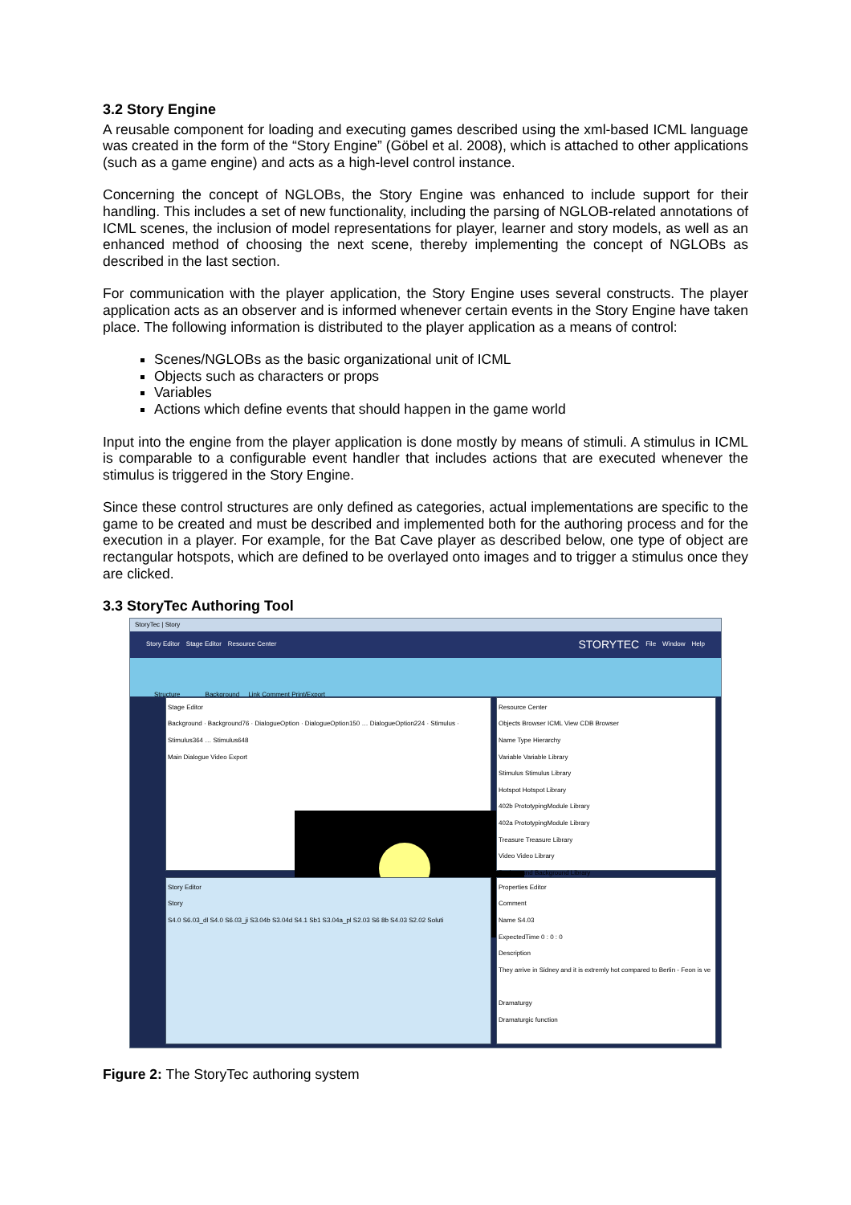3.2 Story Engine
A reusable component for loading and executing games described using the xml-based ICML language was created in the form of the “Story Engine” (Göbel et al. 2008), which is attached to other applications (such as a game engine) and acts as a high-level control instance.
Concerning the concept of NGLOBs, the Story Engine was enhanced to include support for their handling. This includes a set of new functionality, including the parsing of NGLOB-related annotations of ICML scenes, the inclusion of model representations for player, learner and story models, as well as an enhanced method of choosing the next scene, thereby implementing the concept of NGLOBs as described in the last section.
For communication with the player application, the Story Engine uses several constructs. The player application acts as an observer and is informed whenever certain events in the Story Engine have taken place. The following information is distributed to the player application as a means of control:
Scenes/NGLOBs as the basic organizational unit of ICML
Objects such as characters or props
Variables
Actions which define events that should happen in the game world
Input into the engine from the player application is done mostly by means of stimuli. A stimulus in ICML is comparable to a configurable event handler that includes actions that are executed whenever the stimulus is triggered in the Story Engine.
Since these control structures are only defined as categories, actual implementations are specific to the game to be created and must be described and implemented both for the authoring process and for the execution in a player. For example, for the Bat Cave player as described below, one type of object are rectangular hotspots, which are defined to be overlayed onto images and to trigger a stimulus once they are clicked.
3.3 StoryTec Authoring Tool
StoryTec | Story
Story Editor Stage Editor Resource Center STORYTEC File Window Help
Structure Background Link Comment Print/Export
Stage Editor
Background · Background76 · DialogueOption · DialogueOption150 … DialogueOption224 · Stimulus · Stimulus364 … Stimulus648
Main Dialogue Video Export
Resource Center
Objects Browser ICML View CDB Browser
Name Type Hierarchy
Variable Variable Library
Stimulus Stimulus Library
Hotspot Hotspot Library
402b PrototypingModule Library
402a PrototypingModule Library
Treasure Treasure Library
Video Video Library
Background Background Library
Story Editor
Story
S4.0 S6.03_dl S4.0 S6.03_ji S3.04b S3.04d S4.1 Sb1 S3.04a_pl S2.03 S6 8b S4.03 S2.02 Soluti
Properties Editor
Comment
Name S4.03
ExpectedTime 0 : 0 : 0
Description
They arrive in Sidney and it is extremly hot compared to Berlin - Feon is ve
Dramaturgy
Dramaturgic function
Figure 2: The StoryTec authoring system